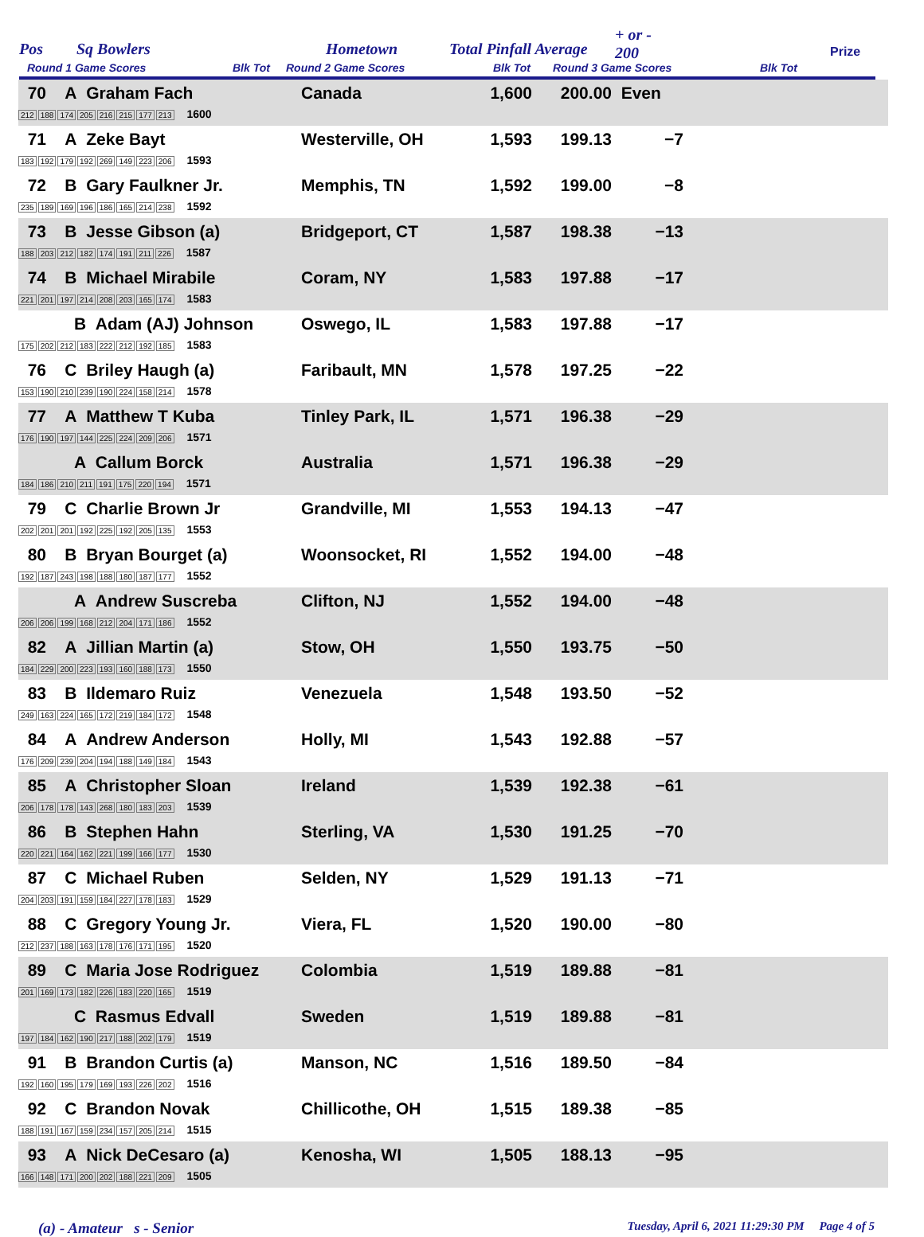Pos Sq Bowlers Hometown Total Pinfall Average
+ or -
200 Prize
Round 1 Game Scores Blk Tot Round 2 Game Scores Blk Tot Round 3 Game Scores Blk Tot
| 70 A Graham Fach 212 188 174 205 216 215 177 213 1600 | Canada | 1,600 | 200.00 | Even | |
| 71 A Zeke Bayt 183 192 179 192 269 149 223 206 1593 | Westerville, OH | 1,593 | 199.13 | −7 | |
| 72 B Gary Faulkner Jr. 235 189 169 196 186 165 214 238 1592 | Memphis, TN | 1,592 | 199.00 | −8 | |
| 73 B Jesse Gibson (a) 188 203 212 182 174 191 211 226 1587 | Bridgeport, CT | 1,587 | 198.38 | −13 | |
| 74 B Michael Mirabile 221 201 197 214 208 203 165 174 1583 | Coram, NY | 1,583 | 197.88 | −17 | |
| B Adam (AJ) Johnson 175 202 212 183 222 212 192 185 1583 | Oswego, IL | 1,583 | 197.88 | −17 | |
| 76 C Briley Haugh (a) 153 190 210 239 190 224 158 214 1578 | Faribault, MN | 1,578 | 197.25 | −22 | |
| 77 A Matthew T Kuba 176 190 197 144 225 224 209 206 1571 | Tinley Park, IL | 1,571 | 196.38 | −29 | |
| A Callum Borck 184 186 210 211 191 175 220 194 1571 | Australia | 1,571 | 196.38 | −29 | |
| 79 C Charlie Brown Jr 202 201 201 192 225 192 205 135 1553 | Grandville, MI | 1,553 | 194.13 | −47 | |
| 80 B Bryan Bourget (a) 192 187 243 198 188 180 187 177 1552 | Woonsocket, RI | 1,552 | 194.00 | −48 | |
| A Andrew Suscreba 206 206 199 168 212 204 171 186 1552 | Clifton, NJ | 1,552 | 194.00 | −48 | |
| 82 A Jillian Martin (a) 184 229 200 223 193 160 188 173 1550 | Stow, OH | 1,550 | 193.75 | −50 | |
| 83 B Ildemaro Ruiz 249 163 224 165 172 219 184 172 1548 | Venezuela | 1,548 | 193.50 | −52 | |
| 84 A Andrew Anderson 176 209 239 204 194 188 149 184 1543 | Holly, MI | 1,543 | 192.88 | −57 | |
| 85 A Christopher Sloan 206 178 178 143 268 180 183 203 1539 | Ireland | 1,539 | 192.38 | −61 | |
| 86 B Stephen Hahn 220 221 164 162 221 199 166 177 1530 | Sterling, VA | 1,530 | 191.25 | −70 | |
| 87 C Michael Ruben 204 203 191 159 184 227 178 183 1529 | Selden, NY | 1,529 | 191.13 | −71 | |
| 88 C Gregory Young Jr. 212 237 188 163 178 176 171 195 1520 | Viera, FL | 1,520 | 190.00 | −80 | |
| 89 C Maria Jose Rodriguez 201 169 173 182 226 183 220 165 1519 | Colombia | 1,519 | 189.88 | −81 | |
| C Rasmus Edvall 197 184 162 190 217 188 202 179 1519 | Sweden | 1,519 | 189.88 | −81 | |
| 91 B Brandon Curtis (a) 192 160 195 179 169 193 226 202 1516 | Manson, NC | 1,516 | 189.50 | −84 | |
| 92 C Brandon Novak 188 191 167 159 234 157 205 214 1515 | Chillicothe, OH | 1,515 | 189.38 | −85 | |
| 93 A Nick DeCesaro (a) 166 148 171 200 202 188 221 209 1505 | Kenosha, WI | 1,505 | 188.13 | −95 | |
(a) - Amateur s - Senior Tuesday, April 6, 2021 11:29:30 PM Page 4 of 5